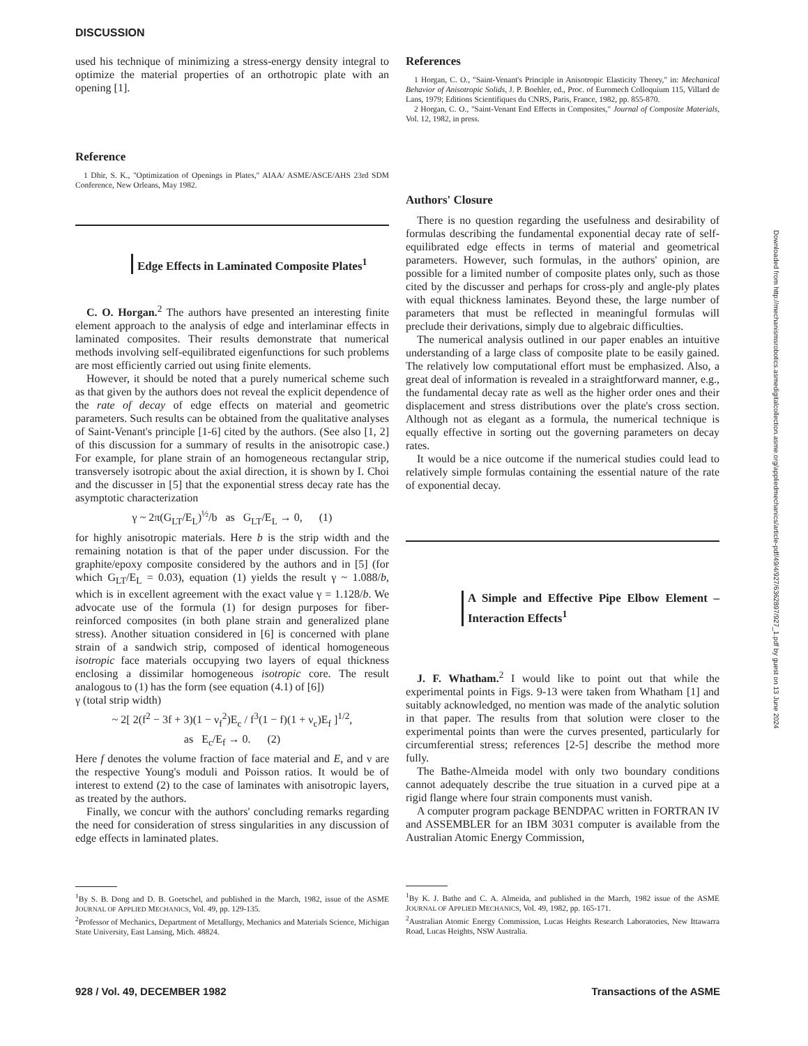DISCUSSION
used his technique of minimizing a stress-energy density integral to optimize the material properties of an orthotropic plate with an opening [1].
Reference
1 Dhir, S. K., "Optimization of Openings in Plates," AIAA/ ASME/ASCE/AHS 23rd SDM Conference, New Orleans, May 1982.
Edge Effects in Laminated Composite Plates<sup>1</sup>
C. O. Horgan.<sup>2</sup> The authors have presented an interesting finite element approach to the analysis of edge and interlaminar effects in laminated composites. Their results demonstrate that numerical methods involving self-equilibrated eigenfunctions for such problems are most efficiently carried out using finite elements.
However, it should be noted that a purely numerical scheme such as that given by the authors does not reveal the explicit dependence of the rate of decay of edge effects on material and geometric parameters. Such results can be obtained from the qualitative analyses of Saint-Venant's principle [1-6] cited by the authors. (See also [1, 2] of this discussion for a summary of results in the anisotropic case.) For example, for plane strain of an homogeneous rectangular strip, transversely isotropic about the axial direction, it is shown by I. Choi and the discusser in [5] that the exponential stress decay rate has the asymptotic characterization
γ ~ 2π(G<sub>LT</sub>/E<sub>L</sub>)<sup>½</sup>/b as G<sub>LT</sub>/E<sub>L</sub> → 0, (1)
for highly anisotropic materials. Here b is the strip width and the remaining notation is that of the paper under discussion. For the graphite/epoxy composite considered by the authors and in [5] (for which G<sub>LT</sub>/E<sub>L</sub> = 0.03), equation (1) yields the result γ ~ 1.088/b, which is in excellent agreement with the exact value γ = 1.128/b. We advocate use of the formula (1) for design purposes for fiber-reinforced composites (in both plane strain and generalized plane stress). Another situation considered in [6] is concerned with plane strain of a sandwich strip, composed of identical homogeneous isotropic face materials occupying two layers of equal thickness enclosing a dissimilar homogeneous isotropic core. The result analogous to (1) has the form (see equation (4.1) of [6])
γ (total strip width)
~ 2[ 2(f<sup>2</sup> − 3f + 3)(1 − ν<sub>f</sub><sup>2</sup>)E<sub>c</sub> / f<sup>3</sup>(1 − f)(1 + ν<sub>c</sub>)E<sub>f</sub> ]<sup>1/2</sup>,
as E<sub>c</sub>/E<sub>f</sub> → 0. (2)
Here f denotes the volume fraction of face material and E, and ν are the respective Young's moduli and Poisson ratios. It would be of interest to extend (2) to the case of laminates with anisotropic layers, as treated by the authors.
Finally, we concur with the authors' concluding remarks regarding the need for consideration of stress singularities in any discussion of edge effects in laminated plates.
<sup>1</sup> By S. B. Dong and D. B. Goetschel, and published in the March, 1982, issue of the ASME JOURNAL OF APPLIED MECHANICS, Vol. 49, pp. 129-135.
<sup>2</sup> Professor of Mechanics, Department of Metallurgy, Mechanics and Materials Science, Michigan State University, East Lansing, Mich. 48824.
References
1 Horgan, C. O., "Saint-Venant's Principle in Anisotropic Elasticity Theory," in: Mechanical Behavior of Anisotropic Solids, J. P. Boehler, ed., Proc. of Euromech Colloquium 115, Villard de Lans, 1979; Editions Scientifiques du CNRS, Paris, France, 1982, pp. 855-870.
2 Horgan, C. O., "Saint-Venant End Effects in Composites," Journal of Composite Materials, Vol. 12, 1982, in press.
Authors' Closure
There is no question regarding the usefulness and desirability of formulas describing the fundamental exponential decay rate of self-equilibrated edge effects in terms of material and geometrical parameters. However, such formulas, in the authors' opinion, are possible for a limited number of composite plates only, such as those cited by the discusser and perhaps for cross-ply and angle-ply plates with equal thickness laminates. Beyond these, the large number of parameters that must be reflected in meaningful formulas will preclude their derivations, simply due to algebraic difficulties.
The numerical analysis outlined in our paper enables an intuitive understanding of a large class of composite plate to be easily gained. The relatively low computational effort must be emphasized. Also, a great deal of information is revealed in a straightforward manner, e.g., the fundamental decay rate as well as the higher order ones and their displacement and stress distributions over the plate's cross section. Although not as elegant as a formula, the numerical technique is equally effective in sorting out the governing parameters on decay rates.
It would be a nice outcome if the numerical studies could lead to relatively simple formulas containing the essential nature of the rate of exponential decay.
A Simple and Effective Pipe Elbow Element – Interaction Effects<sup>1</sup>
J. F. Whatham.<sup>2</sup> I would like to point out that while the experimental points in Figs. 9-13 were taken from Whatham [1] and suitably acknowledged, no mention was made of the analytic solution in that paper. The results from that solution were closer to the experimental points than were the curves presented, particularly for circumferential stress; references [2-5] describe the method more fully.
The Bathe-Almeida model with only two boundary conditions cannot adequately describe the true situation in a curved pipe at a rigid flange where four strain components must vanish.
A computer program package BENDPAC written in FORTRAN IV and ASSEMBLER for an IBM 3031 computer is available from the Australian Atomic Energy Commission,
<sup>1</sup> By K. J. Bathe and C. A. Almeida, and published in the March, 1982 issue of the ASME JOURNAL OF APPLIED MECHANICS, Vol. 49, 1982, pp. 165-171.
<sup>2</sup> Australian Atomic Energy Commission, Lucas Heights Research Laboratories, New Ittawarra Road, Lucas Heights, NSW Australia.
928 / Vol. 49, DECEMBER 1982 Transactions of the ASME
Downloaded from http://mechanismsrobotics.asmedigitalcollection.asme.org/appliedmechanics/article-pdf/49/4/927/6362897/927_1.pdf by guest on 13 June 2024